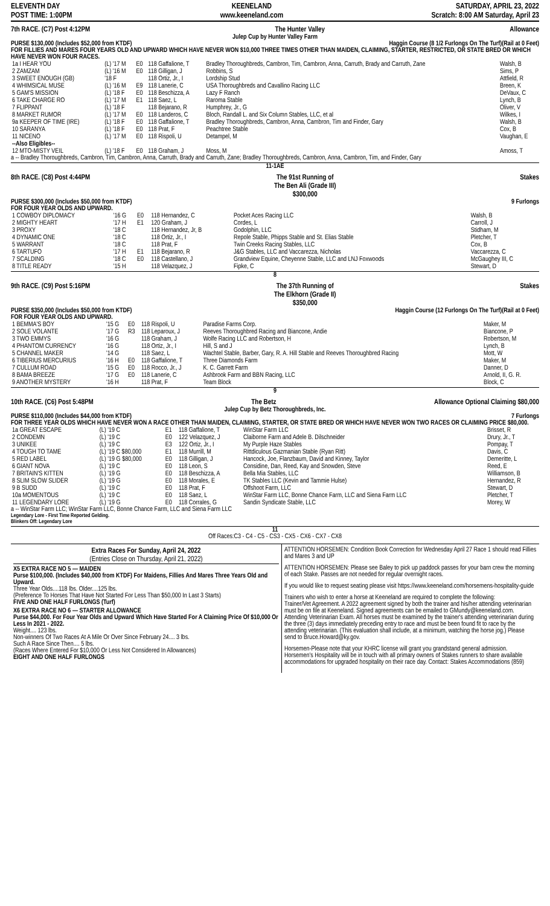ELEVENTH DAY
POST TIME: 1:00PM
KEENELAND
www.keeneland.com
SATURDAY, APRIL 23, 2022
Scratch: 8:00 AM Saturday, April 23
7th RACE. (C7) Post 4:12PM The Hunter Valley Allowance
Julep Cup by Hunter Valley Farm
PURSE $130,000 (Includes $52,000 from KTDF) Haggin Course (8 1/2 Furlongs On The Turf)(Rail at 0 Feet)
FOR FILLIES AND MARES FOUR YEARS OLD AND UPWARD WHICH HAVE NEVER WON $10,000 THREE TIMES OTHER THAN MAIDEN, CLAIMING, STARTER, RESTRICTED, OR STATE BRED OR WHICH HAVE NEVER WON FOUR RACES.
| 1a I HEAR YOU | (L) '17 M | E0 | 118 Gaffalione, T | Bradley Thoroughbreds, Cambron, Tim, Cambron, Anna, Carruth, Brady and Carruth, Zane | Walsh, B |
| 2 ZAMZAM | (L) '16 M | E0 | 118 Gilligan, J | Robbins, S | Sims, P |
| 3 SWEET ENOUGH (GB) | '18 F | | 118 Ortiz, Jr., I | Lordship Stud | Attfield, R |
| 4 WHIMSICAL MUSE | (L) '16 M | E9 | 118 Lanerie, C | USA Thoroughbreds and Cavallino Racing LLC | Breen, K |
| 5 GAM'S MISSION | (L) '18 F | E0 | 118 Beschizza, A | Lazy F Ranch | DeVaux, C |
| 6 TAKE CHARGE RO | (L) '17 M | E1 | 118 Saez, L | Raroma Stable | Lynch, B |
| 7 FLIPPANT | (L) '18 F | | 118 Bejarano, R | Humphrey, Jr., G | Oliver, V |
| 8 MARKET RUMOR | (L) '17 M | E0 | 118 Landeros, C | Bloch, Randall L. and Six Column Stables, LLC, et al | Wilkes, I |
| 9a KEEPER OF TIME (IRE) | (L) '18 F | E0 | 118 Gaffalione, T | Bradley Thoroughbreds, Cambron, Anna, Cambron, Tim and Finder, Gary | Walsh, B |
| 10 SARANYA | (L) '18 F | E0 | 118 Prat, F | Peachtree Stable | Cox, B |
| 11 NICENO | (L) '17 M | E0 | 118 Rispoli, U | Detampel, M | Vaughan, E |
| --Also Eligibles-- | | | | | |
| 12 MTO-MISTY VEIL | (L) '18 F | E0 | 118 Graham, J | Moss, M | Amoss, T |
a -- Bradley Thoroughbreds, Cambron, Tim, Cambron, Anna, Carruth, Brady and Carruth, Zane; Bradley Thoroughbreds, Cambron, Anna, Cambron, Tim, and Finder, Gary
11-1AE
8th RACE. (C8) Post 4:44PM The 91st Running of
The Ben Ali (Grade III)
$300,000 Stakes
PURSE $300,000 (Includes $50,000 from KTDF) 9 Furlongs
FOR FOUR YEAR OLDS AND UPWARD.
| 1 COWBOY DIPLOMACY | '16 G | E0 | 118 Hernandez, C | Pocket Aces Racing LLC | Walsh, B |
| 2 MIGHTY HEART | '17 H | E1 | 120 Graham, J | Cordes, L | Carroll, J |
| 3 PROXY | '18 C | | 118 Hernandez, Jr, B | Godolphin, LLC | Stidham, M |
| 4 DYNAMIC ONE | '18 C | | 118 Ortiz, Jr., I | Repole Stable, Phipps Stable and St. Elias Stable | Pletcher, T |
| 5 WARRANT | '18 C | | 118 Prat, F | Twin Creeks Racing Stables, LLC | Cox, B |
| 6 TARTUFO | '17 H | E1 | 118 Bejarano, R | J&G Stables, LLC and Vaccarezza, Nicholas | Vaccarezza, C |
| 7 SCALDING | '18 C | E0 | 118 Castellano, J | Grandview Equine, Cheyenne Stable, LLC and LNJ Foxwoods | McGaughey III, C |
| 8 TITLE READY | '15 H | | 118 Velazquez, J | Fipke, C | Stewart, D |
8
9th RACE. (C9) Post 5:16PM The 37th Running of
The Elkhorn (Grade II)
$350,000 Stakes
PURSE $350,000 (Includes $50,000 from KTDF) Haggin Course (12 Furlongs On The Turf)(Rail at 0 Feet)
FOR FOUR YEAR OLDS AND UPWARD.
| 1 BEMMA'S BOY | '15 G | E0 | 118 Rispoli, U | Paradise Farms Corp. | Maker, M |
| 2 SOLE VOLANTE | '17 G | R3 | 118 Leparoux, J | Reeves Thoroughbred Racing and Biancone, Andie | Biancone, P |
| 3 TWO EMMYS | '16 G | | 118 Graham, J | Wolfe Racing LLC and Robertson, H | Robertson, M |
| 4 PHANTOM CURRENCY | '16 G | | 118 Ortiz, Jr., I | Hill, S and J | Lynch, B |
| 5 CHANNEL MAKER | '14 G | | 118 Saez, L | Wachtel Stable, Barber, Gary, R. A. Hill Stable and Reeves Thoroughbred Racing | Mott, W |
| 6 TIBERIUS MERCURIUS | '16 H | E0 | 118 Gaffalione, T | Three Diamonds Farm | Maker, M |
| 7 CULLUM ROAD | '15 G | E0 | 118 Rocco, Jr., J | K. C. Garrett Farm | Danner, D |
| 8 BAMA BREEZE | '17 G | E0 | 118 Lanerie, C | Ashbrook Farm and BBN Racing, LLC | Arnold, II, G. R. |
| 9 ANOTHER MYSTERY | '16 H | | 118 Prat, F | Team Block | Block, C |
9
10th RACE. (C6) Post 5:48PM The Betz Allowance Optional Claiming $80,000
Julep Cup by Betz Thoroughbreds, Inc.
PURSE $110,000 (Includes $44,000 from KTDF) 7 Furlongs
FOR THREE YEAR OLDS WHICH HAVE NEVER WON A RACE OTHER THAN MAIDEN, CLAIMING, STARTER, OR STATE BRED OR WHICH HAVE NEVER WON TWO RACES OR CLAIMING PRICE $80,000.
| 1a GREAT ESCAPE | (L) '19 C | E1 | 118 Gaffalione, T | WinStar Farm LLC | Brisset, R |
| 2 CONDEMN | (L) '19 C | E0 | 122 Velazquez, J | Claiborne Farm and Adele B. Dilschneider | Drury, Jr., T |
| 3 UNIKEE | (L) '19 C | E3 | 122 Ortiz, Jr., I | My Purple Haze Stables | Pompay, T |
| 4 TOUGH TO TAME | (L) '19 C $80,000 | E1 | 118 Murrill, M | Rittdiculous Gazmanian Stable (Ryan Ritt) | Davis, C |
| 5 RED LABEL | (L) '19 G $80,000 | E0 | 118 Gilligan, J | Hancock, Joe, Flanzbaum, David and Kinney, Taylor | Demeritte, L |
| 6 GIANT NOVA | (L) '19 C | E0 | 118 Leon, S | Considine, Dan, Reed, Kay and Snowden, Steve | Reed, E |
| 7 BRITAIN'S KITTEN | (L) '19 G | E0 | 118 Beschizza, A | Bella Mia Stables, LLC | Williamson, B |
| 8 SLIM SLOW SLIDER | (L) '19 G | E0 | 118 Morales, E | TK Stables LLC (Kevin and Tammie Hulse) | Hernandez, R |
| 9 B SUDD | (L) '19 C | E0 | 118 Prat, F | Offshoot Farm, LLC | Stewart, D |
| 10a MOMENTOUS | (L) '19 C | E0 | 118 Saez, L | WinStar Farm LLC, Bonne Chance Farm, LLC and Siena Farm LLC | Pletcher, T |
| 11 LEGENDARY LORE | (L) '19 G | E0 | 118 Corrales, G | Sandin Syndicate Stable, LLC | Morey, W |
a -- WinStar Farm LLC; WinStar Farm LLC, Bonne Chance Farm, LLC and Siena Farm LLC
Legendary Lore - First Time Reported Gelding.
Blinkers Off: Legendary Lore
11
Off Races:C3 - C4 - C5 - CS3 - CX5 - CX6 - CX7 - CX8
Extra Races For Sunday, April 24, 2022
(Entries Close on Thursday, April 21, 2022)
X5 EXTRA RACE NO 5 — MAIDEN
Purse $100,000. (Includes $40,000 from KTDF) For Maidens, Fillies And Mares Three Years Old and Upward.
Three Year Olds....118 lbs. Older....125 lbs.
(Preference To Horses That Have Not Started For Less Than $50,000 In Last 3 Starts)
FIVE AND ONE HALF FURLONGS (Turf)
X6 EXTRA RACE NO 6 — STARTER ALLOWANCE
Purse $44,000. For Four Year Olds and Upward Which Have Started For A Claiming Price Of $10,000 Or Less In 2021 - 2022.
Weight.... 123 lbs.
Non-winners Of Two Races At A Mile Or Over Since February 24.... 3 lbs.
Such A Race Since Then.... 5 lbs.
(Races Where Entered For $10,000 Or Less Not Considered In Allowances)
EIGHT AND ONE HALF FURLONGS
ATTENTION HORSEMEN: Condition Book Correction for Wednesday April 27 Race 1 should read Fillies and Mares 3 and UP
ATTENTION HORSEMEN: Please see Baley to pick up paddock passes for your barn crew the morning of each Stake. Passes are not needed for regular overnight races.
If you would like to request seating please visit https://www.keeneland.com/horsemens-hospitality-guide
Trainers who wish to enter a horse at Keeneland are required to complete the following:
Trainer/Vet Agreement. A 2022 agreement signed by both the trainer and his/her attending veterinarian must be on file at Keeneland. Signed agreements can be emailed to GMundy@keeneland.com.
Attending Veterinarian Exam. All horses must be examined by the trainer's attending veterinarian during the three (3) days immediately preceding entry to race and must be been found fit to race by the attending veterinarian. (This evaluation shall include, at a minimum, watching the horse jog.) Please send to Bruce.Howard@ky.gov.
Horsemen-Please note that your KHRC license will grant you grandstand general admission. Horsemen's Hospitality will be in touch with all primary owners of Stakes runners to share available accommodations for upgraded hospitality on their race day. Contact: Stakes Accommodations (859)